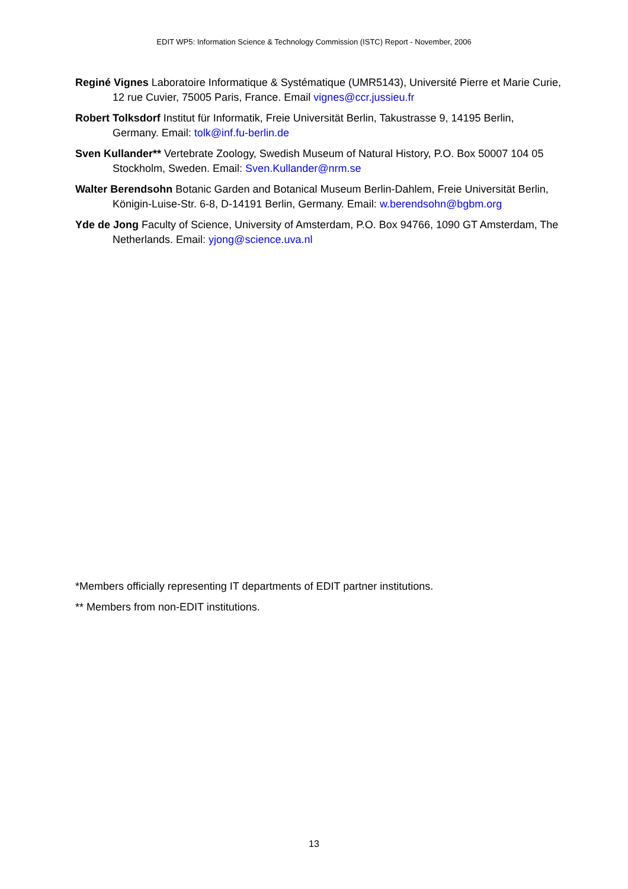EDIT WP5: Information Science & Technology Commission (ISTC) Report - November, 2006
Reginé Vignes Laboratoire Informatique & Systématique (UMR5143), Université Pierre et Marie Curie, 12 rue Cuvier, 75005 Paris, France. Email vignes@ccr.jussieu.fr
Robert Tolksdorf Institut für Informatik, Freie Universität Berlin, Takustrasse 9, 14195 Berlin, Germany. Email: tolk@inf.fu-berlin.de
Sven Kullander** Vertebrate Zoology, Swedish Museum of Natural History, P.O. Box 50007 104 05 Stockholm, Sweden. Email: Sven.Kullander@nrm.se
Walter Berendsohn Botanic Garden and Botanical Museum Berlin-Dahlem, Freie Universität Berlin, Königin-Luise-Str. 6-8, D-14191 Berlin, Germany. Email: w.berendsohn@bgbm.org
Yde de Jong Faculty of Science, University of Amsterdam, P.O. Box 94766, 1090 GT Amsterdam, The Netherlands. Email: yjong@science.uva.nl
*Members officially representing IT departments of EDIT partner institutions.
** Members from non-EDIT institutions.
13